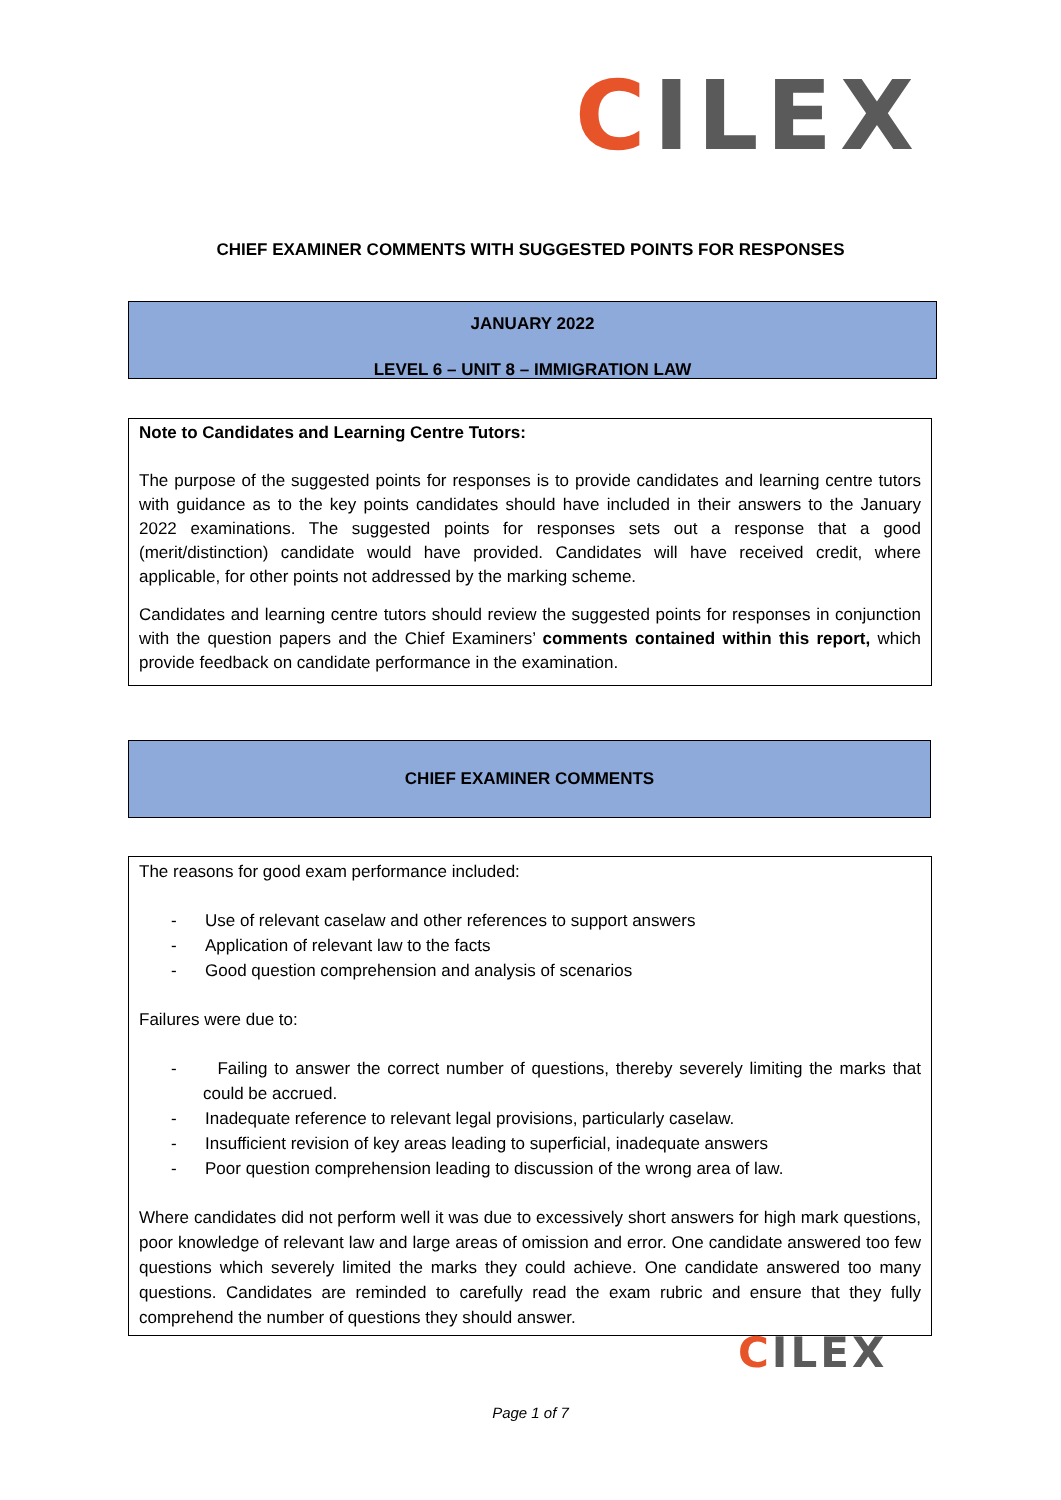CILEX
CHIEF EXAMINER COMMENTS WITH SUGGESTED POINTS FOR RESPONSES
JANUARY 2022
LEVEL 6 – UNIT 8 – IMMIGRATION LAW
Note to Candidates and Learning Centre Tutors:
The purpose of the suggested points for responses is to provide candidates and learning centre tutors with guidance as to the key points candidates should have included in their answers to the January 2022 examinations. The suggested points for responses sets out a response that a good (merit/distinction) candidate would have provided. Candidates will have received credit, where applicable, for other points not addressed by the marking scheme.
Candidates and learning centre tutors should review the suggested points for responses in conjunction with the question papers and the Chief Examiners’ comments contained within this report, which provide feedback on candidate performance in the examination.
CHIEF EXAMINER COMMENTS
The reasons for good exam performance included:
- Use of relevant caselaw and other references to support answers
- Application of relevant law to the facts
- Good question comprehension and analysis of scenarios
Failures were due to:
- Failing to answer the correct number of questions, thereby severely limiting the marks that could be accrued.
- Inadequate reference to relevant legal provisions, particularly caselaw.
- Insufficient revision of key areas leading to superficial, inadequate answers
- Poor question comprehension leading to discussion of the wrong area of law.
Where candidates did not perform well it was due to excessively short answers for high mark questions, poor knowledge of relevant law and large areas of omission and error. One candidate answered too few questions which severely limited the marks they could achieve. One candidate answered too many questions. Candidates are reminded to carefully read the exam rubric and ensure that they fully comprehend the number of questions they should answer.
CILEX
Page 1 of 7